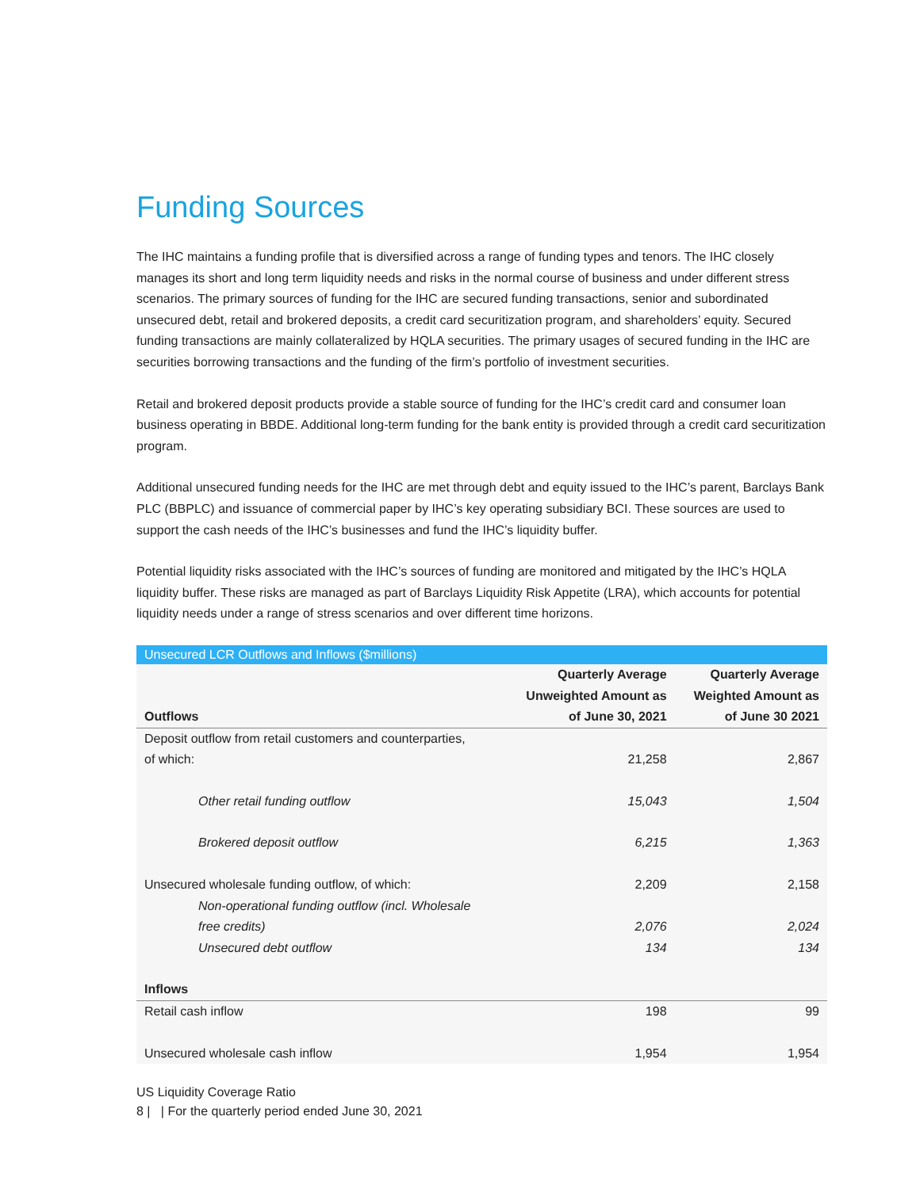Funding Sources
The IHC maintains a funding profile that is diversified across a range of funding types and tenors. The IHC closely manages its short and long term liquidity needs and risks in the normal course of business and under different stress scenarios. The primary sources of funding for the IHC are secured funding transactions, senior and subordinated unsecured debt, retail and brokered deposits, a credit card securitization program, and shareholders’ equity. Secured funding transactions are mainly collateralized by HQLA securities. The primary usages of secured funding in the IHC are securities borrowing transactions and the funding of the firm’s portfolio of investment securities.
Retail and brokered deposit products provide a stable source of funding for the IHC’s credit card and consumer loan business operating in BBDE. Additional long-term funding for the bank entity is provided through a credit card securitization program.
Additional unsecured funding needs for the IHC are met through debt and equity issued to the IHC’s parent, Barclays Bank PLC (BBPLC) and issuance of commercial paper by IHC’s key operating subsidiary BCI. These sources are used to support the cash needs of the IHC’s businesses and fund the IHC’s liquidity buffer.
Potential liquidity risks associated with the IHC’s sources of funding are monitored and mitigated by the IHC’s HQLA liquidity buffer. These risks are managed as part of Barclays Liquidity Risk Appetite (LRA), which accounts for potential liquidity needs under a range of stress scenarios and over different time horizons.
| Unsecured LCR Outflows and Inflows ($millions) | | |
| --- | --- | --- |
| Outflows | Quarterly Average Unweighted Amount as of June 30, 2021 | Quarterly Average Weighted Amount as of June 30 2021 |
| Deposit outflow from retail customers and counterparties, of which: | 21,258 | 2,867 |
| Other retail funding outflow | 15,043 | 1,504 |
| Brokered deposit outflow | 6,215 | 1,363 |
| Unsecured wholesale funding outflow, of which: | 2,209 | 2,158 |
| Non-operational funding outflow (incl. Wholesale free credits) | 2,076 | 2,024 |
| Unsecured debt outflow | 134 | 134 |
| Inflows | | |
| Retail cash inflow | 198 | 99 |
| Unsecured wholesale cash inflow | 1,954 | 1,954 |
US Liquidity Coverage Ratio
8 | | For the quarterly period ended June 30, 2021